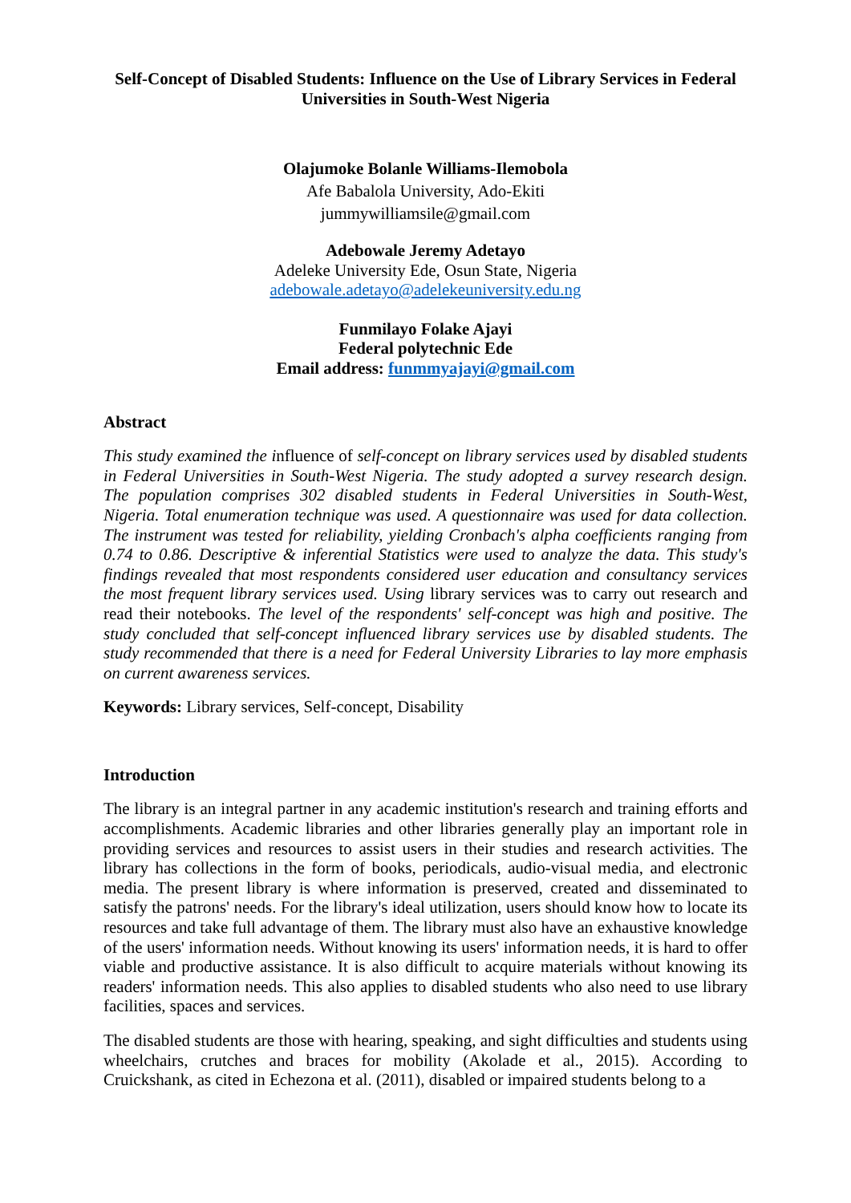Self-Concept of Disabled Students: Influence on the Use of Library Services in Federal Universities in South-West Nigeria
Olajumoke Bolanle Williams-Ilemobola
Afe Babalola University, Ado-Ekiti
jummywilliamsile@gmail.com
Adebowale Jeremy Adetayo
Adeleke University Ede, Osun State, Nigeria
adebowale.adetayo@adelekeuniversity.edu.ng
Funmilayo Folake Ajayi
Federal polytechnic Ede
Email address: funmmyajayi@gmail.com
Abstract
This study examined the influence of self-concept on library services used by disabled students in Federal Universities in South-West Nigeria. The study adopted a survey research design. The population comprises 302 disabled students in Federal Universities in South-West, Nigeria. Total enumeration technique was used. A questionnaire was used for data collection. The instrument was tested for reliability, yielding Cronbach's alpha coefficients ranging from 0.74 to 0.86. Descriptive & inferential Statistics were used to analyze the data. This study's findings revealed that most respondents considered user education and consultancy services the most frequent library services used. Using library services was to carry out research and read their notebooks. The level of the respondents' self-concept was high and positive. The study concluded that self-concept influenced library services use by disabled students. The study recommended that there is a need for Federal University Libraries to lay more emphasis on current awareness services.
Keywords: Library services, Self-concept, Disability
Introduction
The library is an integral partner in any academic institution's research and training efforts and accomplishments. Academic libraries and other libraries generally play an important role in providing services and resources to assist users in their studies and research activities. The library has collections in the form of books, periodicals, audio-visual media, and electronic media. The present library is where information is preserved, created and disseminated to satisfy the patrons' needs. For the library's ideal utilization, users should know how to locate its resources and take full advantage of them. The library must also have an exhaustive knowledge of the users' information needs. Without knowing its users' information needs, it is hard to offer viable and productive assistance. It is also difficult to acquire materials without knowing its readers' information needs. This also applies to disabled students who also need to use library facilities, spaces and services.
The disabled students are those with hearing, speaking, and sight difficulties and students using wheelchairs, crutches and braces for mobility (Akolade et al., 2015). According to Cruickshank, as cited in Echezona et al. (2011), disabled or impaired students belong to a